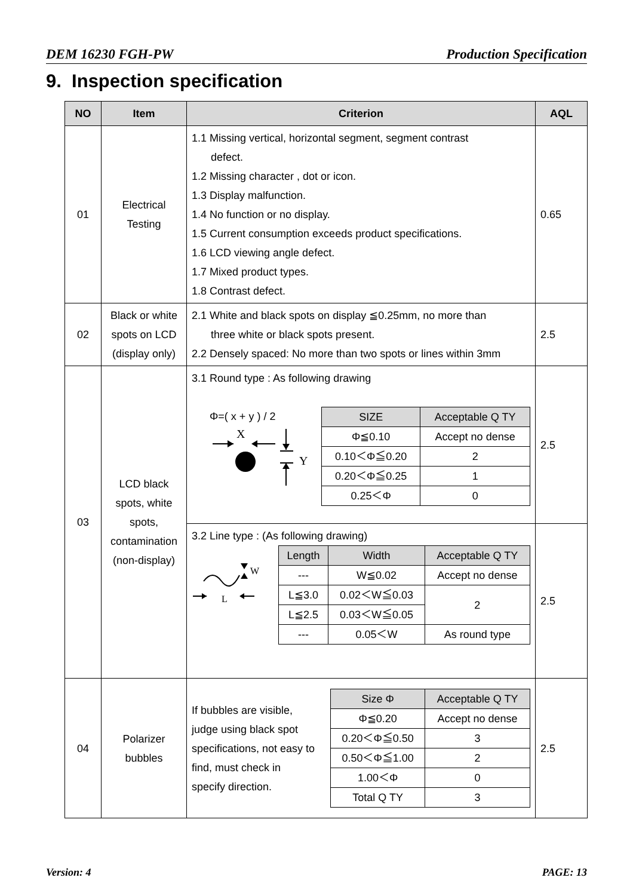DEM 16230 FGH-PW Production Specification
9. Inspection specification
| NO | Item | Criterion | AQL |
| --- | --- | --- | --- |
| 01 | Electrical Testing | 1.1 Missing vertical, horizontal segment, segment contrast defect. 1.2 Missing character , dot or icon. 1.3 Display malfunction. 1.4 No function or no display. 1.5 Current consumption exceeds product specifications. 1.6 LCD viewing angle defect. 1.7 Mixed product types. 1.8 Contrast defect. | 0.65 |
| 02 | Black or white spots on LCD (display only) | 2.1 White and black spots on display ≦0.25mm, no more than three white or black spots present. 2.2 Densely spaced: No more than two spots or lines within 3mm | 2.5 |
| 03 | LCD black spots, white spots, contamination (non-display) | 3.1 Round type : As following drawing Φ=( x + y ) / 2 X Y / SIZE / Acceptable Q TY / / --- / --- / / Φ≦0.10 / Accept no dense / / 0.10＜Φ≦0.20 / 2 / / 0.20＜Φ≦0.25 / 1 / / 0.25＜Φ / 0 / | 2.5 |
| | | 3.2 Line type : (As following drawing) W L / Length / Width / Acceptable Q TY / / --- / --- / --- / / --- / W≦0.02 / Accept no dense / / L≦3.0 / 0.02＜W≦0.03 / 2 / / L≦2.5 / 0.03＜W≦0.05 / / / --- / 0.05＜W / As round type / | 2.5 |
| 04 | Polarizer bubbles | If bubbles are visible, judge using black spot specifications, not easy to find, must check in specify direction. / Size Φ / Acceptable Q TY / / --- / --- / / Φ≦0.20 / Accept no dense / / 0.20＜Φ≦0.50 / 3 / / 0.50＜Φ≦1.00 / 2 / / 1.00＜Φ / 0 / / Total Q TY / 3 / | 2.5 |
Version: 4 PAGE: 13